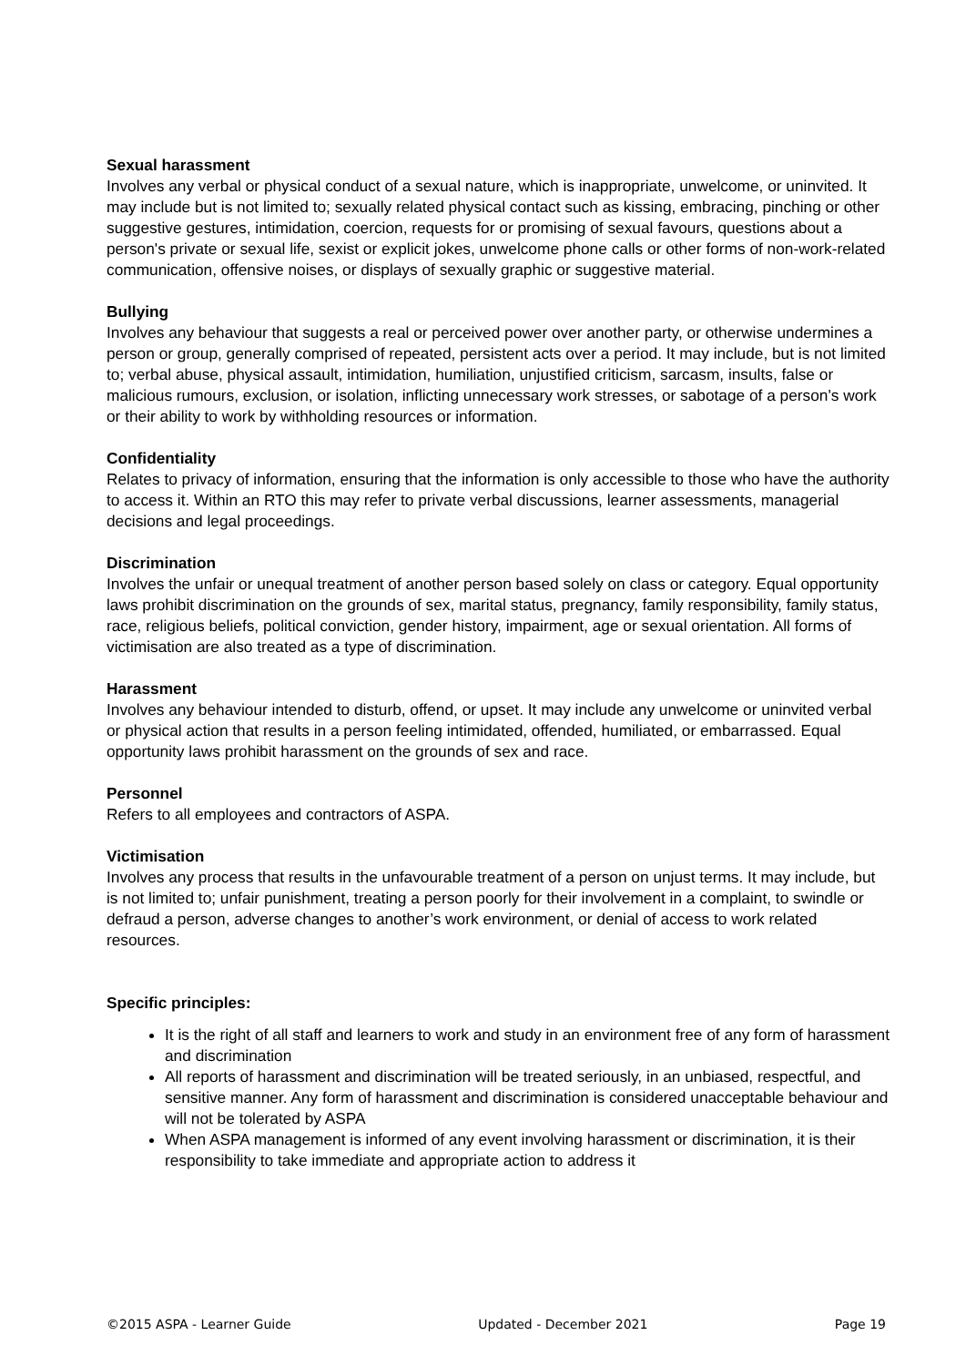Sexual harassment
Involves any verbal or physical conduct of a sexual nature, which is inappropriate, unwelcome, or uninvited. It may include but is not limited to; sexually related physical contact such as kissing, embracing, pinching or other suggestive gestures, intimidation, coercion, requests for or promising of sexual favours, questions about a person's private or sexual life, sexist or explicit jokes, unwelcome phone calls or other forms of non-work-related communication, offensive noises, or displays of sexually graphic or suggestive material.
Bullying
Involves any behaviour that suggests a real or perceived power over another party, or otherwise undermines a person or group, generally comprised of repeated, persistent acts over a period. It may include, but is not limited to; verbal abuse, physical assault, intimidation, humiliation, unjustified criticism, sarcasm, insults, false or malicious rumours, exclusion, or isolation, inflicting unnecessary work stresses, or sabotage of a person's work or their ability to work by withholding resources or information.
Confidentiality
Relates to privacy of information, ensuring that the information is only accessible to those who have the authority to access it. Within an RTO this may refer to private verbal discussions, learner assessments, managerial decisions and legal proceedings.
Discrimination
Involves the unfair or unequal treatment of another person based solely on class or category. Equal opportunity laws prohibit discrimination on the grounds of sex, marital status, pregnancy, family responsibility, family status, race, religious beliefs, political conviction, gender history, impairment, age or sexual orientation. All forms of victimisation are also treated as a type of discrimination.
Harassment
Involves any behaviour intended to disturb, offend, or upset. It may include any unwelcome or uninvited verbal or physical action that results in a person feeling intimidated, offended, humiliated, or embarrassed. Equal opportunity laws prohibit harassment on the grounds of sex and race.
Personnel
Refers to all employees and contractors of ASPA.
Victimisation
Involves any process that results in the unfavourable treatment of a person on unjust terms. It may include, but is not limited to; unfair punishment, treating a person poorly for their involvement in a complaint, to swindle or defraud a person, adverse changes to another’s work environment, or denial of access to work related resources.
Specific principles:
It is the right of all staff and learners to work and study in an environment free of any form of harassment and discrimination
All reports of harassment and discrimination will be treated seriously, in an unbiased, respectful, and sensitive manner. Any form of harassment and discrimination is considered unacceptable behaviour and will not be tolerated by ASPA
When ASPA management is informed of any event involving harassment or discrimination, it is their responsibility to take immediate and appropriate action to address it
©2015 ASPA - Learner Guide Updated - December 2021 Page 19